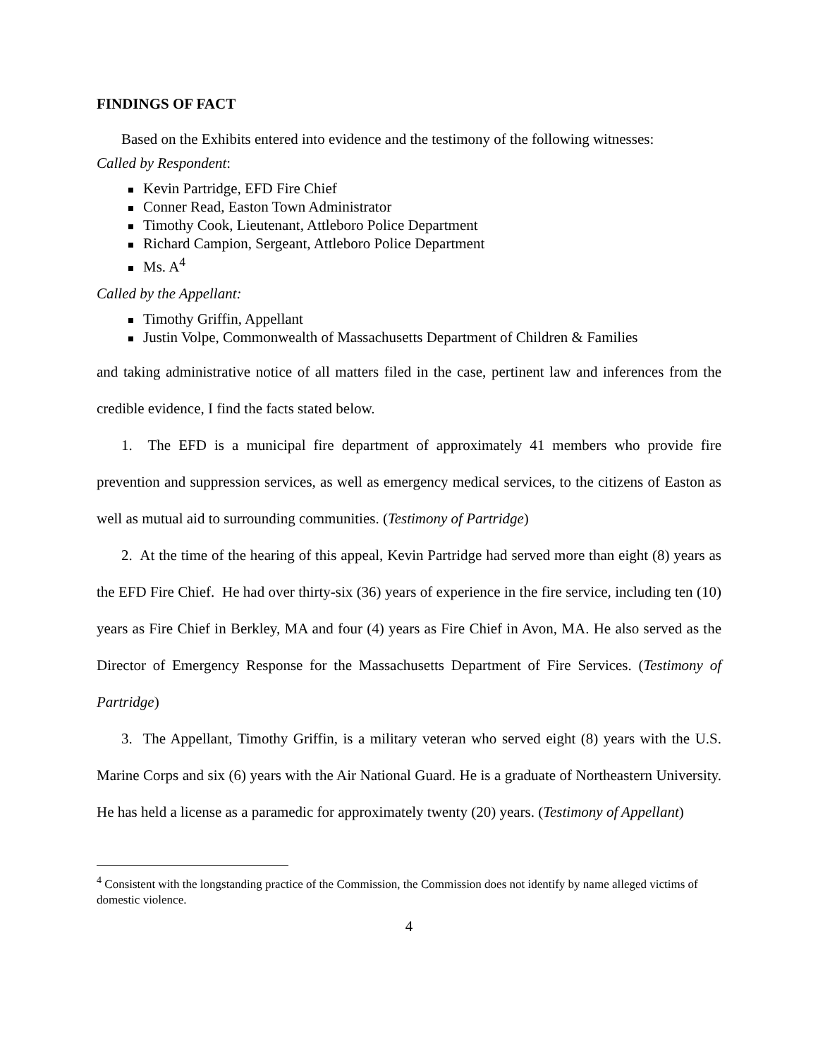FINDINGS OF FACT
Based on the Exhibits entered into evidence and the testimony of the following witnesses:
Called by Respondent:
Kevin Partridge, EFD Fire Chief
Conner Read, Easton Town Administrator
Timothy Cook, Lieutenant, Attleboro Police Department
Richard Campion, Sergeant, Attleboro Police Department
Ms. A<sup>4</sup>
Called by the Appellant:
Timothy Griffin, Appellant
Justin Volpe, Commonwealth of Massachusetts Department of Children & Families
and taking administrative notice of all matters filed in the case, pertinent law and inferences from the credible evidence, I find the facts stated below.
1. The EFD is a municipal fire department of approximately 41 members who provide fire prevention and suppression services, as well as emergency medical services, to the citizens of Easton as well as mutual aid to surrounding communities. (Testimony of Partridge)
2. At the time of the hearing of this appeal, Kevin Partridge had served more than eight (8) years as the EFD Fire Chief. He had over thirty-six (36) years of experience in the fire service, including ten (10) years as Fire Chief in Berkley, MA and four (4) years as Fire Chief in Avon, MA. He also served as the Director of Emergency Response for the Massachusetts Department of Fire Services. (Testimony of Partridge)
3. The Appellant, Timothy Griffin, is a military veteran who served eight (8) years with the U.S. Marine Corps and six (6) years with the Air National Guard. He is a graduate of Northeastern University. He has held a license as a paramedic for approximately twenty (20) years. (Testimony of Appellant)
<sup>4</sup> Consistent with the longstanding practice of the Commission, the Commission does not identify by name alleged victims of domestic violence.
4